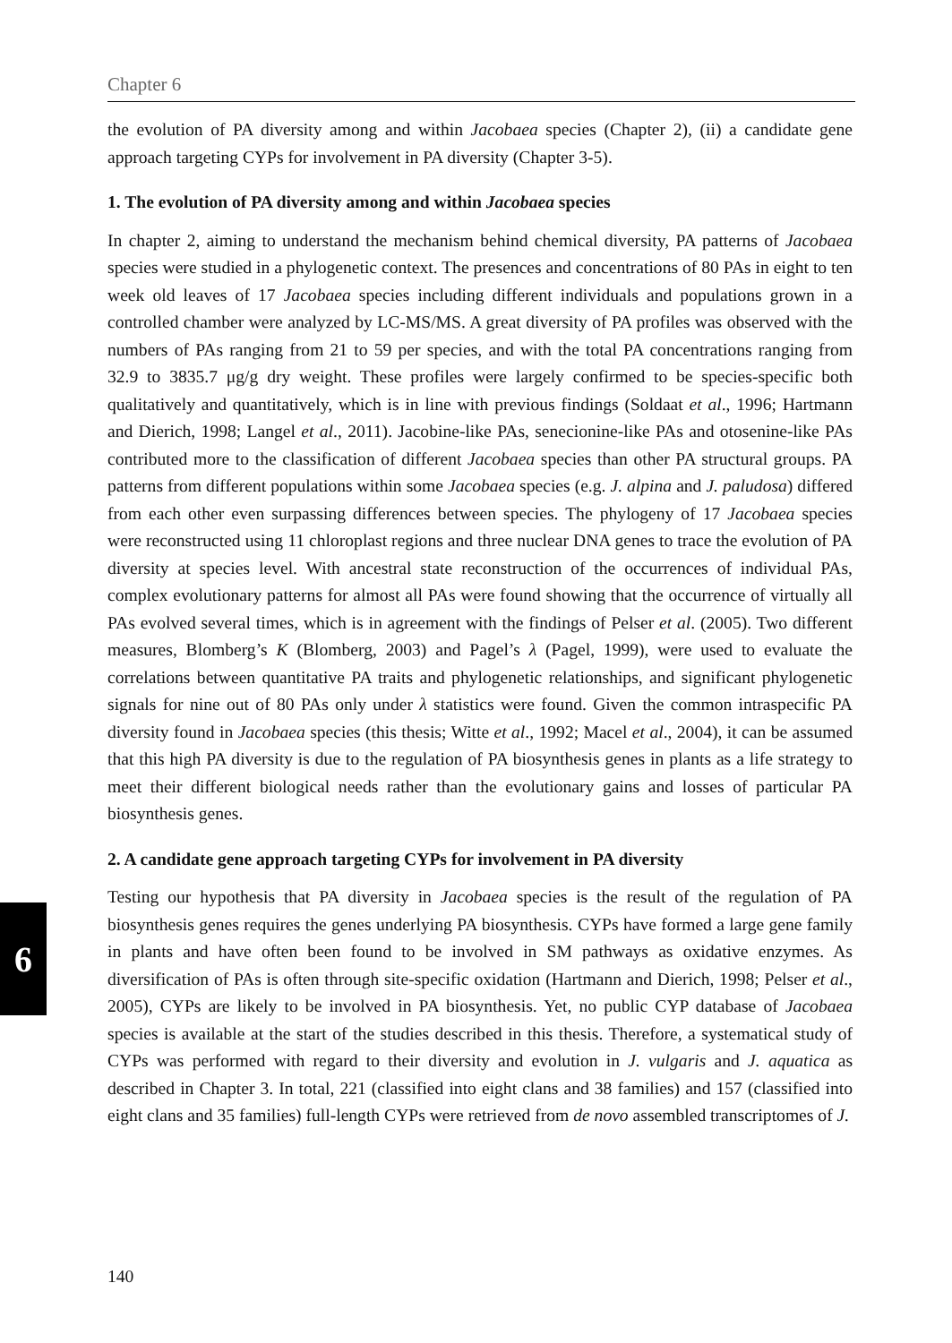Chapter 6
6
the evolution of PA diversity among and within Jacobaea species (Chapter 2), (ii) a candidate gene approach targeting CYPs for involvement in PA diversity (Chapter 3-5).
1. The evolution of PA diversity among and within Jacobaea species
In chapter 2, aiming to understand the mechanism behind chemical diversity, PA patterns of Jacobaea species were studied in a phylogenetic context. The presences and concentrations of 80 PAs in eight to ten week old leaves of 17 Jacobaea species including different individuals and populations grown in a controlled chamber were analyzed by LC-MS/MS. A great diversity of PA profiles was observed with the numbers of PAs ranging from 21 to 59 per species, and with the total PA concentrations ranging from 32.9 to 3835.7 μg/g dry weight. These profiles were largely confirmed to be species-specific both qualitatively and quantitatively, which is in line with previous findings (Soldaat et al., 1996; Hartmann and Dierich, 1998; Langel et al., 2011). Jacobine-like PAs, senecionine-like PAs and otosenine-like PAs contributed more to the classification of different Jacobaea species than other PA structural groups. PA patterns from different populations within some Jacobaea species (e.g. J. alpina and J. paludosa) differed from each other even surpassing differences between species. The phylogeny of 17 Jacobaea species were reconstructed using 11 chloroplast regions and three nuclear DNA genes to trace the evolution of PA diversity at species level. With ancestral state reconstruction of the occurrences of individual PAs, complex evolutionary patterns for almost all PAs were found showing that the occurrence of virtually all PAs evolved several times, which is in agreement with the findings of Pelser et al. (2005). Two different measures, Blomberg’s K (Blomberg, 2003) and Pagel’s λ (Pagel, 1999), were used to evaluate the correlations between quantitative PA traits and phylogenetic relationships, and significant phylogenetic signals for nine out of 80 PAs only under λ statistics were found. Given the common intraspecific PA diversity found in Jacobaea species (this thesis; Witte et al., 1992; Macel et al., 2004), it can be assumed that this high PA diversity is due to the regulation of PA biosynthesis genes in plants as a life strategy to meet their different biological needs rather than the evolutionary gains and losses of particular PA biosynthesis genes.
2. A candidate gene approach targeting CYPs for involvement in PA diversity
Testing our hypothesis that PA diversity in Jacobaea species is the result of the regulation of PA biosynthesis genes requires the genes underlying PA biosynthesis. CYPs have formed a large gene family in plants and have often been found to be involved in SM pathways as oxidative enzymes. As diversification of PAs is often through site-specific oxidation (Hartmann and Dierich, 1998; Pelser et al., 2005), CYPs are likely to be involved in PA biosynthesis. Yet, no public CYP database of Jacobaea species is available at the start of the studies described in this thesis. Therefore, a systematical study of CYPs was performed with regard to their diversity and evolution in J. vulgaris and J. aquatica as described in Chapter 3. In total, 221 (classified into eight clans and 38 families) and 157 (classified into eight clans and 35 families) full-length CYPs were retrieved from de novo assembled transcriptomes of J.
140